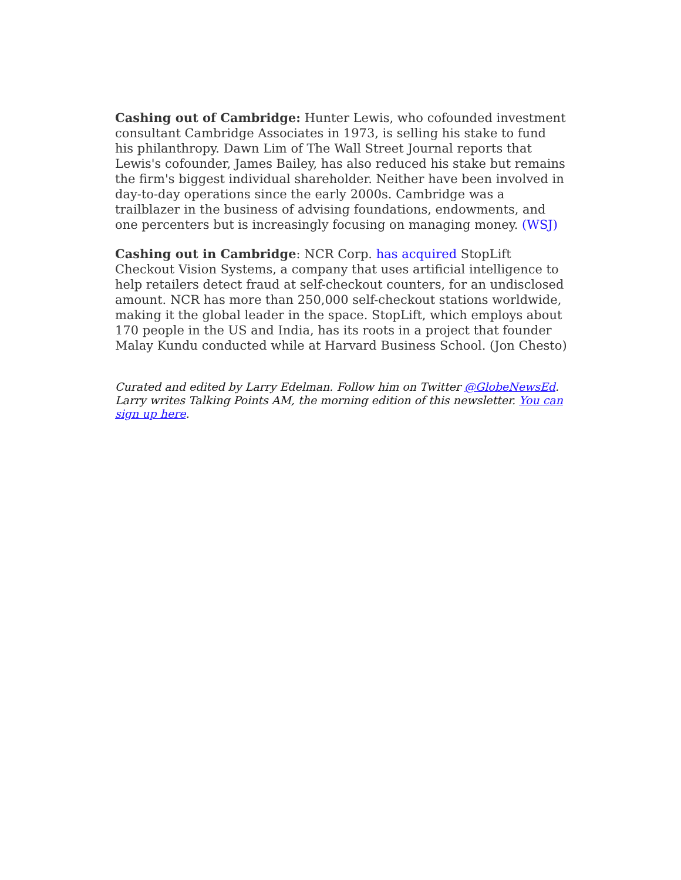Cashing out of Cambridge: Hunter Lewis, who cofounded investment consultant Cambridge Associates in 1973, is selling his stake to fund his philanthropy. Dawn Lim of The Wall Street Journal reports that Lewis's cofounder, James Bailey, has also reduced his stake but remains the firm's biggest individual shareholder. Neither have been involved in day-to-day operations since the early 2000s. Cambridge was a trailblazer in the business of advising foundations, endowments, and one percenters but is increasingly focusing on managing money. (WSJ)
Cashing out in Cambridge: NCR Corp. has acquired StopLift Checkout Vision Systems, a company that uses artificial intelligence to help retailers detect fraud at self-checkout counters, for an undisclosed amount. NCR has more than 250,000 self-checkout stations worldwide, making it the global leader in the space. StopLift, which employs about 170 people in the US and India, has its roots in a project that founder Malay Kundu conducted while at Harvard Business School. (Jon Chesto)
Curated and edited by Larry Edelman. Follow him on Twitter @GlobeNewsEd. Larry writes Talking Points AM, the morning edition of this newsletter. You can sign up here.